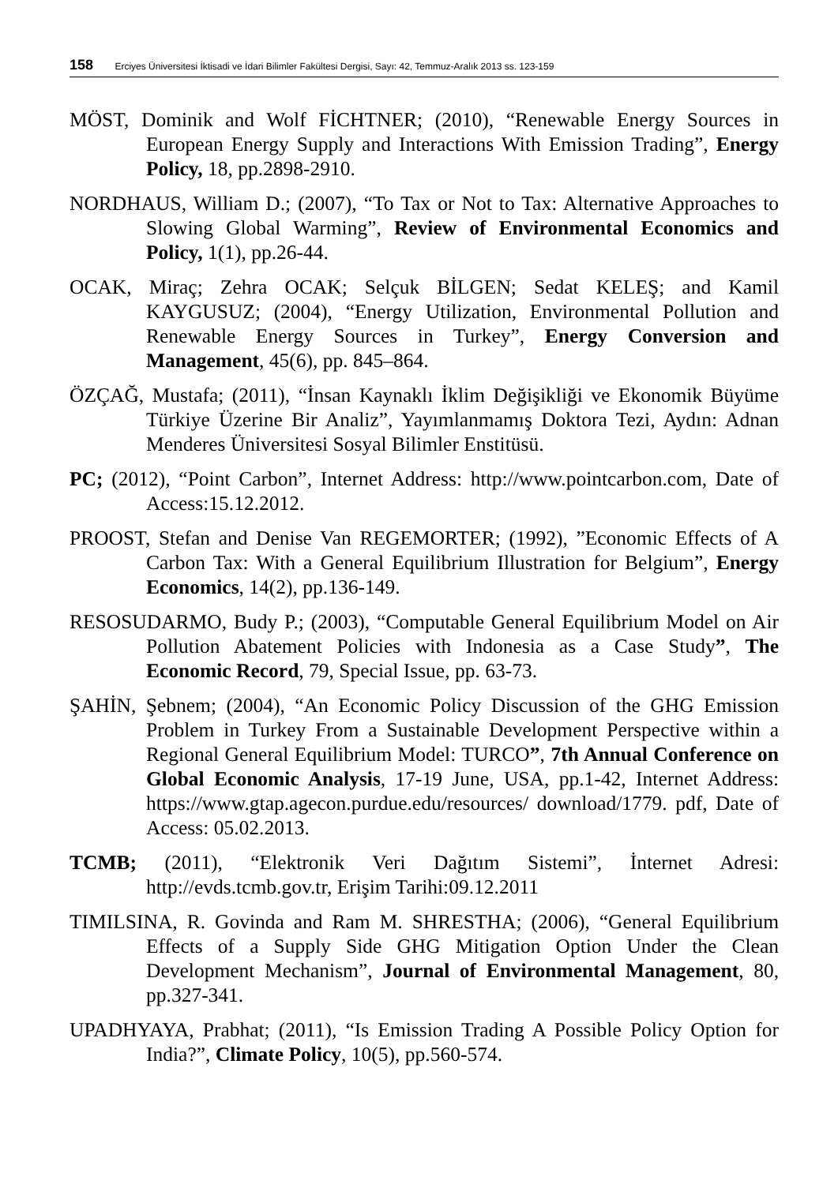158 Erciyes Üniversitesi İktisadi ve İdari Bilimler Fakültesi Dergisi, Sayı: 42, Temmuz-Aralık 2013 ss. 123-159
MÖST, Dominik and Wolf FİCHTNER; (2010), “Renewable Energy Sources in European Energy Supply and Interactions With Emission Trading”, Energy Policy, 18, pp.2898-2910.
NORDHAUS, William D.; (2007), “To Tax or Not to Tax: Alternative Approaches to Slowing Global Warming”, Review of Environmental Economics and Policy, 1(1), pp.26-44.
OCAK, Miraç; Zehra OCAK; Selçuk BİLGEN; Sedat KELEŞ; and Kamil KAYGUSUZ; (2004), “Energy Utilization, Environmental Pollution and Renewable Energy Sources in Turkey”, Energy Conversion and Management, 45(6), pp. 845–864.
ÖZÇAĞ, Mustafa; (2011), “İnsan Kaynaklı İklim Değişikliği ve Ekonomik Büyüme Türkiye Üzerine Bir Analiz”, Yayımlanmamış Doktora Tezi, Aydın: Adnan Menderes Üniversitesi Sosyal Bilimler Enstitüsü.
PC; (2012), “Point Carbon”, Internet Address: http://www.pointcarbon.com, Date of Access:15.12.2012.
PROOST, Stefan and Denise Van REGEMORTER; (1992), ”Economic Effects of A Carbon Tax: With a General Equilibrium Illustration for Belgium”, Energy Economics, 14(2), pp.136-149.
RESOSUDARMO, Budy P.; (2003), “Computable General Equilibrium Model on Air Pollution Abatement Policies with Indonesia as a Case Study”, The Economic Record, 79, Special Issue, pp. 63-73.
ŞAHİN, Şebnem; (2004), “An Economic Policy Discussion of the GHG Emission Problem in Turkey From a Sustainable Development Perspective within a Regional General Equilibrium Model: TURCO”, 7th Annual Conference on Global Economic Analysis, 17-19 June, USA, pp.1-42, Internet Address: https://www.gtap.agecon.purdue.edu/resources/ download/1779. pdf, Date of Access: 05.02.2013.
TCMB; (2011), “Elektronik Veri Dağıtım Sistemi”, İnternet Adresi: http://evds.tcmb.gov.tr, Erişim Tarihi:09.12.2011
TIMILSINA, R. Govinda and Ram M. SHRESTHA; (2006), “General Equilibrium Effects of a Supply Side GHG Mitigation Option Under the Clean Development Mechanism”, Journal of Environmental Management, 80, pp.327-341.
UPADHYAYA, Prabhat; (2011), “Is Emission Trading A Possible Policy Option for India?”, Climate Policy, 10(5), pp.560-574.